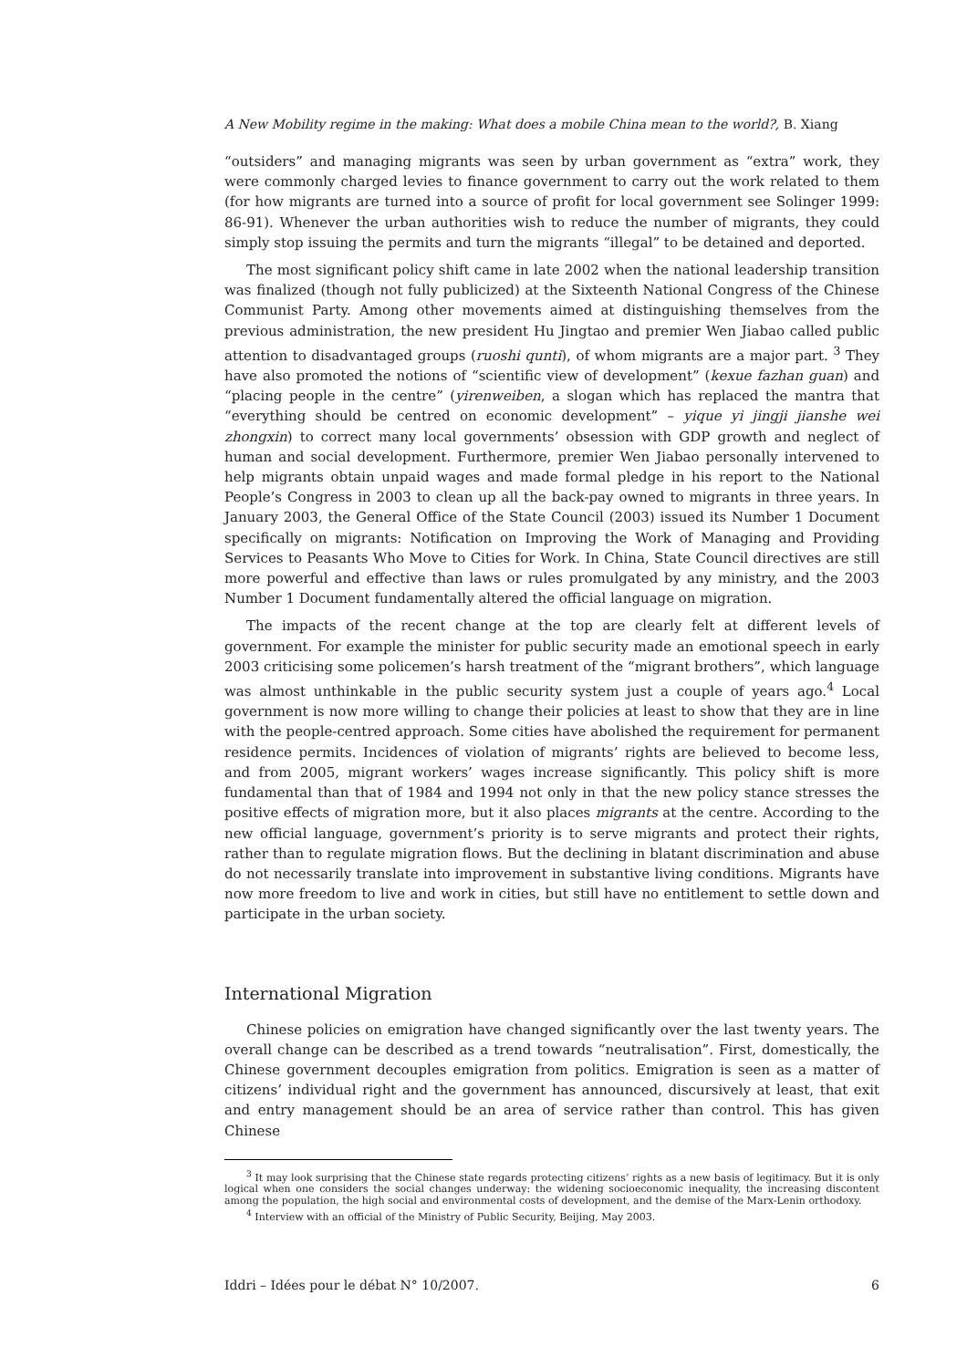A New Mobility regime in the making: What does a mobile China mean to the world?, B. Xiang
“outsiders” and managing migrants was seen by urban government as “extra” work, they were commonly charged levies to finance government to carry out the work related to them (for how migrants are turned into a source of profit for local government see Solinger 1999: 86-91). Whenever the urban authorities wish to reduce the number of migrants, they could simply stop issuing the permits and turn the migrants “illegal” to be detained and deported.
The most significant policy shift came in late 2002 when the national leadership transition was finalized (though not fully publicized) at the Sixteenth National Congress of the Chinese Communist Party. Among other movements aimed at distinguishing themselves from the previous administration, the new president Hu Jingtao and premier Wen Jiabao called public attention to disadvantaged groups (ruoshi qunti), of whom migrants are a major part. <sup>3</sup> They have also promoted the notions of “scientific view of development” (kexue fazhan guan) and “placing people in the centre” (yirenweiben, a slogan which has replaced the mantra that “everything should be centred on economic development” – yique yi jingji jianshe wei zhongxin) to correct many local governments’ obsession with GDP growth and neglect of human and social development. Furthermore, premier Wen Jiabao personally intervened to help migrants obtain unpaid wages and made formal pledge in his report to the National People’s Congress in 2003 to clean up all the back-pay owned to migrants in three years. In January 2003, the General Office of the State Council (2003) issued its Number 1 Document specifically on migrants: Notification on Improving the Work of Managing and Providing Services to Peasants Who Move to Cities for Work. In China, State Council directives are still more powerful and effective than laws or rules promulgated by any ministry, and the 2003 Number 1 Document fundamentally altered the official language on migration.
The impacts of the recent change at the top are clearly felt at different levels of government. For example the minister for public security made an emotional speech in early 2003 criticising some policemen’s harsh treatment of the “migrant brothers”, which language was almost unthinkable in the public security system just a couple of years ago.<sup>4</sup> Local government is now more willing to change their policies at least to show that they are in line with the people-centred approach. Some cities have abolished the requirement for permanent residence permits. Incidences of violation of migrants’ rights are believed to become less, and from 2005, migrant workers’ wages increase significantly. This policy shift is more fundamental than that of 1984 and 1994 not only in that the new policy stance stresses the positive effects of migration more, but it also places migrants at the centre. According to the new official language, government’s priority is to serve migrants and protect their rights, rather than to regulate migration flows. But the declining in blatant discrimination and abuse do not necessarily translate into improvement in substantive living conditions. Migrants have now more freedom to live and work in cities, but still have no entitlement to settle down and participate in the urban society.
International Migration
Chinese policies on emigration have changed significantly over the last twenty years. The overall change can be described as a trend towards “neutralisation”. First, domestically, the Chinese government decouples emigration from politics. Emigration is seen as a matter of citizens’ individual right and the government has announced, discursively at least, that exit and entry management should be an area of service rather than control. This has given Chinese
<sup>3</sup> It may look surprising that the Chinese state regards protecting citizens’ rights as a new basis of legitimacy. But it is only logical when one considers the social changes underway: the widening socioeconomic inequality, the increasing discontent among the population, the high social and environmental costs of development, and the demise of the Marx-Lenin orthodoxy.
<sup>4</sup> Interview with an official of the Ministry of Public Security, Beijing, May 2003.
Iddri – Idées pour le débat N° 10/2007. 6